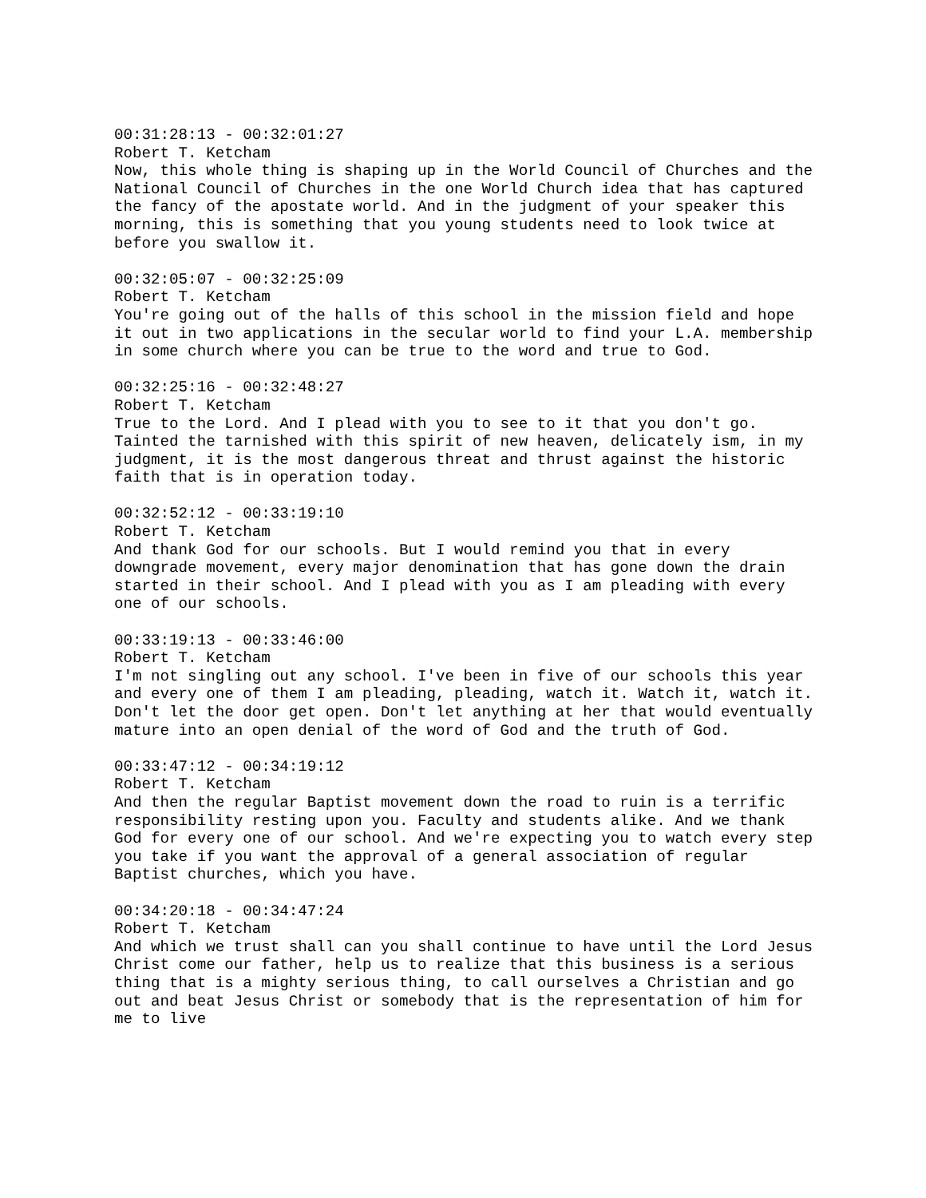00:31:28:13 - 00:32:01:27
Robert T. Ketcham
Now, this whole thing is shaping up in the World Council of Churches and the National Council of Churches in the one World Church idea that has captured the fancy of the apostate world. And in the judgment of your speaker this morning, this is something that you young students need to look twice at before you swallow it.
00:32:05:07 - 00:32:25:09
Robert T. Ketcham
You're going out of the halls of this school in the mission field and hope it out in two applications in the secular world to find your L.A. membership in some church where you can be true to the word and true to God.
00:32:25:16 - 00:32:48:27
Robert T. Ketcham
True to the Lord. And I plead with you to see to it that you don't go. Tainted the tarnished with this spirit of new heaven, delicately ism, in my judgment, it is the most dangerous threat and thrust against the historic faith that is in operation today.
00:32:52:12 - 00:33:19:10
Robert T. Ketcham
And thank God for our schools. But I would remind you that in every downgrade movement, every major denomination that has gone down the drain started in their school. And I plead with you as I am pleading with every one of our schools.
00:33:19:13 - 00:33:46:00
Robert T. Ketcham
I'm not singling out any school. I've been in five of our schools this year and every one of them I am pleading, pleading, watch it. Watch it, watch it. Don't let the door get open. Don't let anything at her that would eventually mature into an open denial of the word of God and the truth of God.
00:33:47:12 - 00:34:19:12
Robert T. Ketcham
And then the regular Baptist movement down the road to ruin is a terrific responsibility resting upon you. Faculty and students alike. And we thank God for every one of our school. And we're expecting you to watch every step you take if you want the approval of a general association of regular Baptist churches, which you have.
00:34:20:18 - 00:34:47:24
Robert T. Ketcham
And which we trust shall can you shall continue to have until the Lord Jesus Christ come our father, help us to realize that this business is a serious thing that is a mighty serious thing, to call ourselves a Christian and go out and beat Jesus Christ or somebody that is the representation of him for me to live